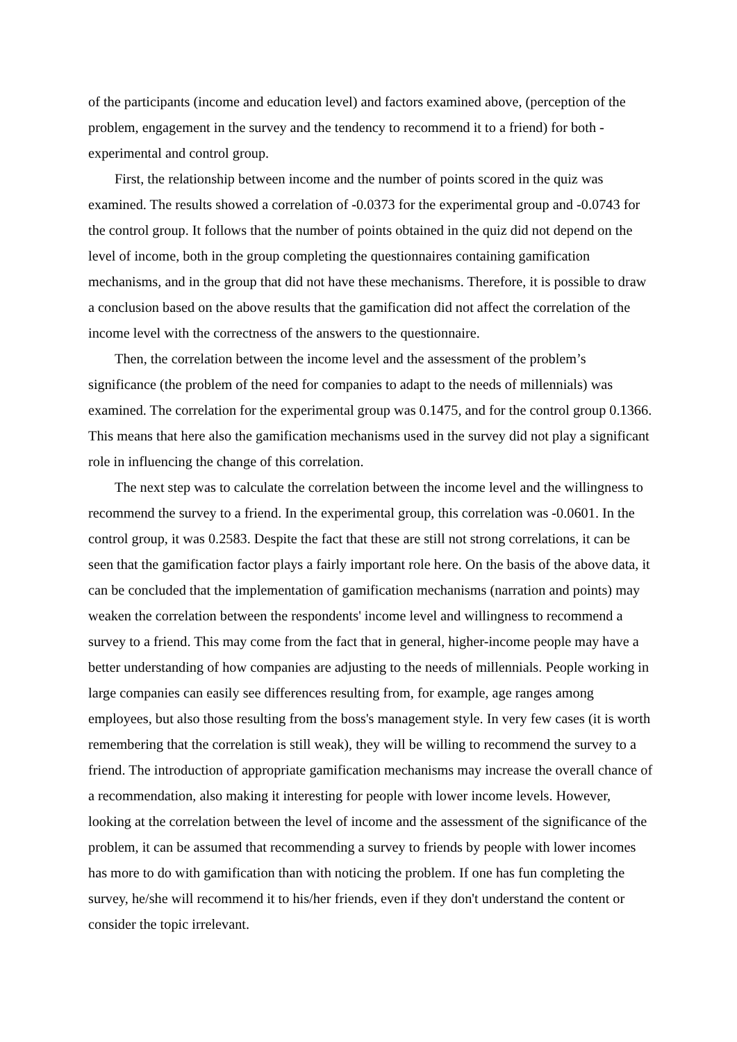of the participants (income and education level) and factors examined above, (perception of the problem, engagement in the survey and the tendency to recommend it to a friend) for both - experimental and control group.
First, the relationship between income and the number of points scored in the quiz was examined. The results showed a correlation of -0.0373 for the experimental group and -0.0743 for the control group. It follows that the number of points obtained in the quiz did not depend on the level of income, both in the group completing the questionnaires containing gamification mechanisms, and in the group that did not have these mechanisms. Therefore, it is possible to draw a conclusion based on the above results that the gamification did not affect the correlation of the income level with the correctness of the answers to the questionnaire.
Then, the correlation between the income level and the assessment of the problem’s significance (the problem of the need for companies to adapt to the needs of millennials) was examined. The correlation for the experimental group was 0.1475, and for the control group 0.1366. This means that here also the gamification mechanisms used in the survey did not play a significant role in influencing the change of this correlation.
The next step was to calculate the correlation between the income level and the willingness to recommend the survey to a friend. In the experimental group, this correlation was -0.0601. In the control group, it was 0.2583. Despite the fact that these are still not strong correlations, it can be seen that the gamification factor plays a fairly important role here. On the basis of the above data, it can be concluded that the implementation of gamification mechanisms (narration and points) may weaken the correlation between the respondents' income level and willingness to recommend a survey to a friend. This may come from the fact that in general, higher-income people may have a better understanding of how companies are adjusting to the needs of millennials. People working in large companies can easily see differences resulting from, for example, age ranges among employees, but also those resulting from the boss's management style. In very few cases (it is worth remembering that the correlation is still weak), they will be willing to recommend the survey to a friend. The introduction of appropriate gamification mechanisms may increase the overall chance of a recommendation, also making it interesting for people with lower income levels. However, looking at the correlation between the level of income and the assessment of the significance of the problem, it can be assumed that recommending a survey to friends by people with lower incomes has more to do with gamification than with noticing the problem. If one has fun completing the survey, he/she will recommend it to his/her friends, even if they don't understand the content or consider the topic irrelevant.